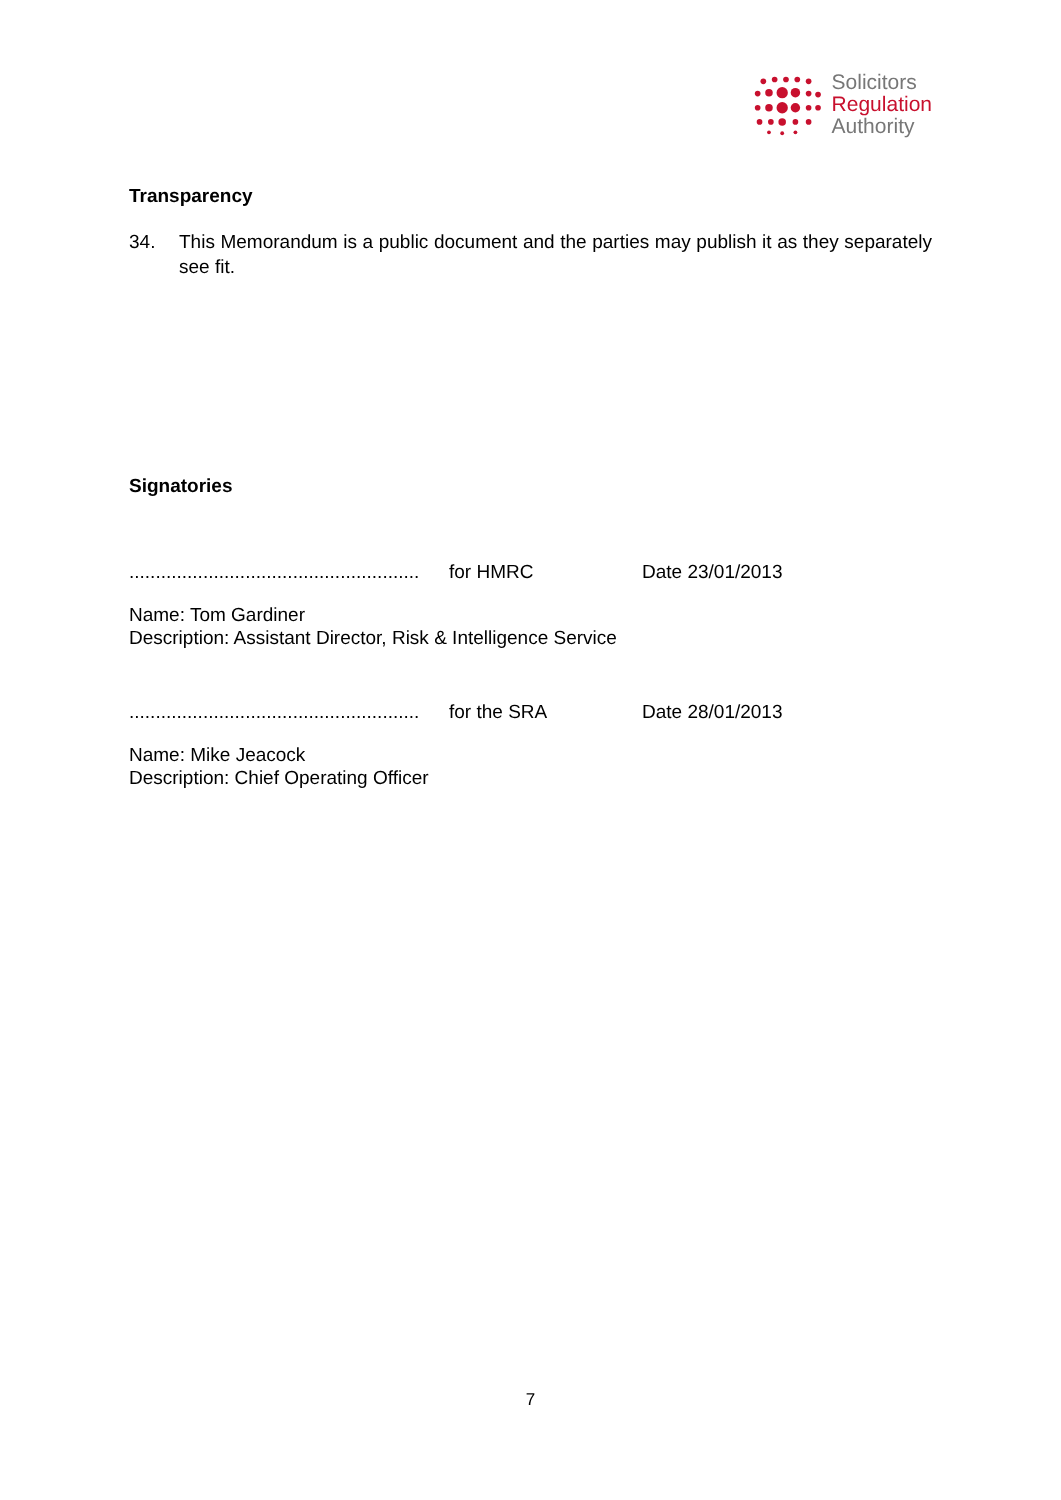Solicitors
Regulation
Authority
Transparency
34. This Memorandum is a public document and the parties may publish it as they separately see fit.
Signatories
....................................................... for HMRC Date 23/01/2013
Name: Tom Gardiner
Description: Assistant Director, Risk & Intelligence Service
....................................................... for the SRA Date 28/01/2013
Name: Mike Jeacock
Description: Chief Operating Officer
7